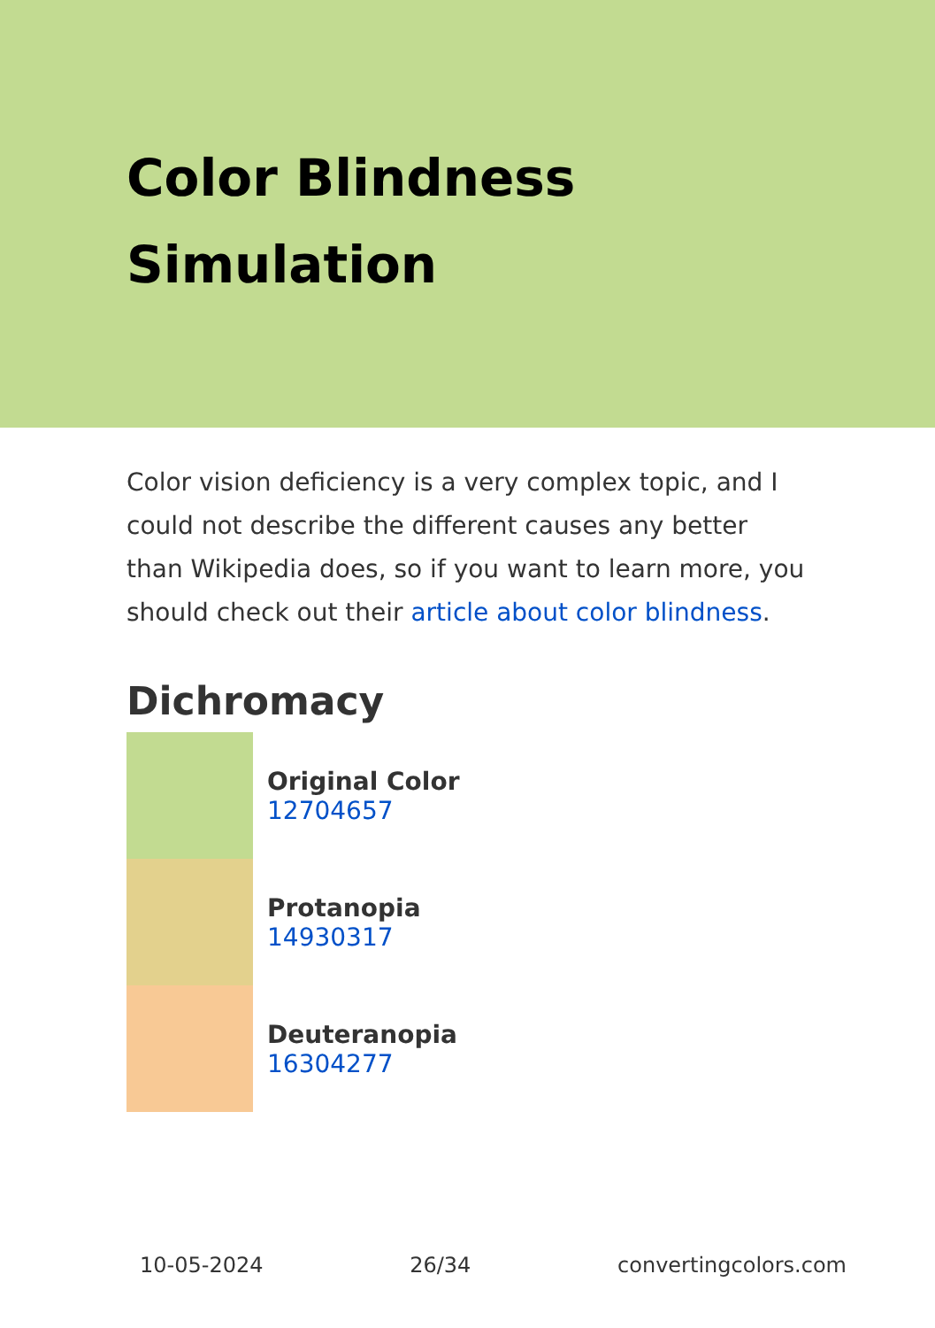Color Blindness Simulation
Color vision deficiency is a very complex topic, and I could not describe the different causes any better than Wikipedia does, so if you want to learn more, you should check out their article about color blindness.
Dichromacy
Original Color
12704657
Protanopia
14930317
Deuteranopia
16304277
10-05-2024 26/34 convertingcolors.com